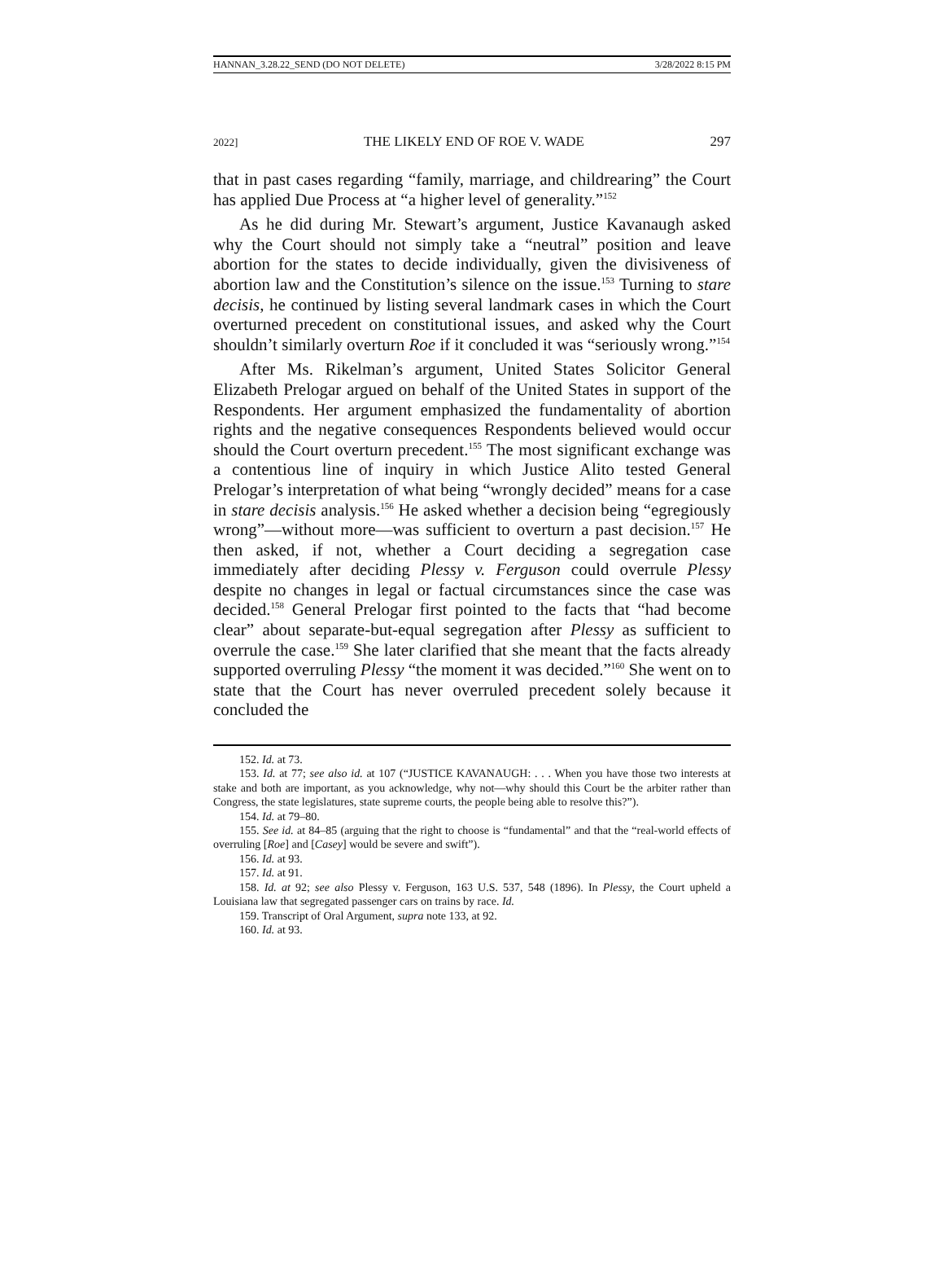HANNAN_3.28.22_SEND (DO NOT DELETE) 3/28/2022 8:15 PM
2022] THE LIKELY END OF ROE V. WADE 297
that in past cases regarding “family, marriage, and childrearing” the Court has applied Due Process at “a higher level of generality.”<sup>152</sup>
As he did during Mr. Stewart’s argument, Justice Kavanaugh asked why the Court should not simply take a “neutral” position and leave abortion for the states to decide individually, given the divisiveness of abortion law and the Constitution’s silence on the issue.<sup>153</sup> Turning to stare decisis, he continued by listing several landmark cases in which the Court overturned precedent on constitutional issues, and asked why the Court shouldn’t similarly overturn Roe if it concluded it was “seriously wrong.”<sup>154</sup>
After Ms. Rikelman’s argument, United States Solicitor General Elizabeth Prelogar argued on behalf of the United States in support of the Respondents. Her argument emphasized the fundamentality of abortion rights and the negative consequences Respondents believed would occur should the Court overturn precedent.<sup>155</sup> The most significant exchange was a contentious line of inquiry in which Justice Alito tested General Prelogar’s interpretation of what being “wrongly decided” means for a case in stare decisis analysis.<sup>156</sup> He asked whether a decision being “egregiously wrong”—without more—was sufficient to overturn a past decision.<sup>157</sup> He then asked, if not, whether a Court deciding a segregation case immediately after deciding Plessy v. Ferguson could overrule Plessy despite no changes in legal or factual circumstances since the case was decided.<sup>158</sup> General Prelogar first pointed to the facts that “had become clear” about separate-but-equal segregation after Plessy as sufficient to overrule the case.<sup>159</sup> She later clarified that she meant that the facts already supported overruling Plessy “the moment it was decided.”<sup>160</sup> She went on to state that the Court has never overruled precedent solely because it concluded the
152. Id. at 73.
153. Id. at 77; see also id. at 107 (“JUSTICE KAVANAUGH: . . . When you have those two interests at stake and both are important, as you acknowledge, why not—why should this Court be the arbiter rather than Congress, the state legislatures, state supreme courts, the people being able to resolve this?”).
154. Id. at 79–80.
155. See id. at 84–85 (arguing that the right to choose is “fundamental” and that the “real-world effects of overruling [Roe] and [Casey] would be severe and swift”).
156. Id. at 93.
157. Id. at 91.
158. Id. at 92; see also Plessy v. Ferguson, 163 U.S. 537, 548 (1896). In Plessy, the Court upheld a Louisiana law that segregated passenger cars on trains by race. Id.
159. Transcript of Oral Argument, supra note 133, at 92.
160. Id. at 93.